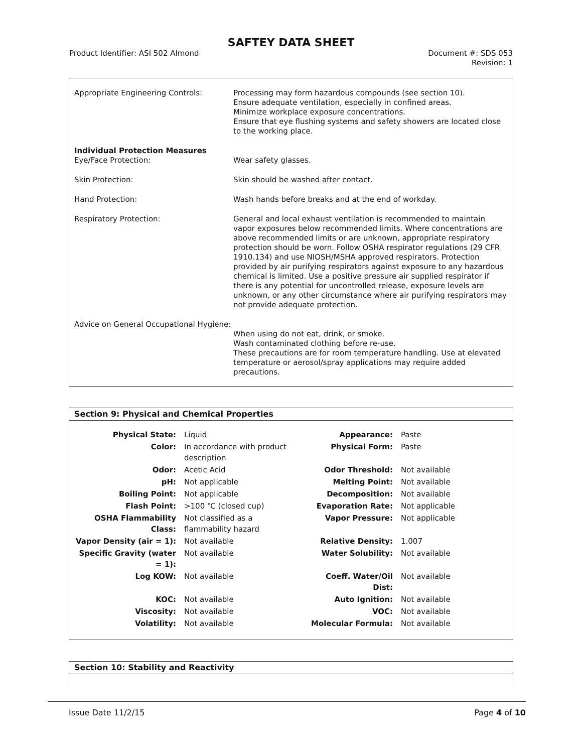SAFTEY DATA SHEET
Product Identifier: ASI 502 Almond
Document #: SDS 053
Revision: 1
Appropriate Engineering Controls: Processing may form hazardous compounds (see section 10).
Ensure adequate ventilation, especially in confined areas.
Minimize workplace exposure concentrations.
Ensure that eye flushing systems and safety showers are located close to the working place.
Individual Protection Measures
Eye/Face Protection:
Wear safety glasses.
Skin Protection: Skin should be washed after contact.
Hand Protection: Wash hands before breaks and at the end of workday.
Respiratory Protection: General and local exhaust ventilation is recommended to maintain vapor exposures below recommended limits. Where concentrations are above recommended limits or are unknown, appropriate respiratory protection should be worn. Follow OSHA respirator regulations (29 CFR 1910.134) and use NIOSH/MSHA approved respirators. Protection provided by air purifying respirators against exposure to any hazardous chemical is limited. Use a positive pressure air supplied respirator if there is any potential for uncontrolled release, exposure levels are unknown, or any other circumstance where air purifying respirators may not provide adequate protection.
Advice on General Occupational Hygiene:
When using do not eat, drink, or smoke.
Wash contaminated clothing before re-use.
These precautions are for room temperature handling. Use at elevated temperature or aerosol/spray applications may require added precautions.
Section 9: Physical and Chemical Properties
| Physical State: | Liquid | Appearance: | Paste |
| Color: | In accordance with product description | Physical Form: | Paste |
| Odor: | Acetic Acid | Odor Threshold: | Not available |
| pH: | Not applicable | Melting Point: | Not available |
| Boiling Point: | Not applicable | Decomposition: | Not available |
| Flash Point: | >100 ℃ (closed cup) | Evaporation Rate: | Not applicable |
| OSHA Flammability Class: | Not classified as a flammability hazard | Vapor Pressure: | Not applicable |
| Vapor Density (air = 1): | Not available | Relative Density: | 1.007 |
| Specific Gravity (water = 1): | Not available | Water Solubility: | Not available |
| Log KOW: | Not available | Coeff. Water/Oil Dist: | Not available |
| KOC: | Not available | Auto Ignition: | Not available |
| Viscosity: | Not available | VOC: | Not available |
| Volatility: | Not available | Molecular Formula: | Not available |
Section 10: Stability and Reactivity
Issue Date 11/2/15 Page 4 of 10